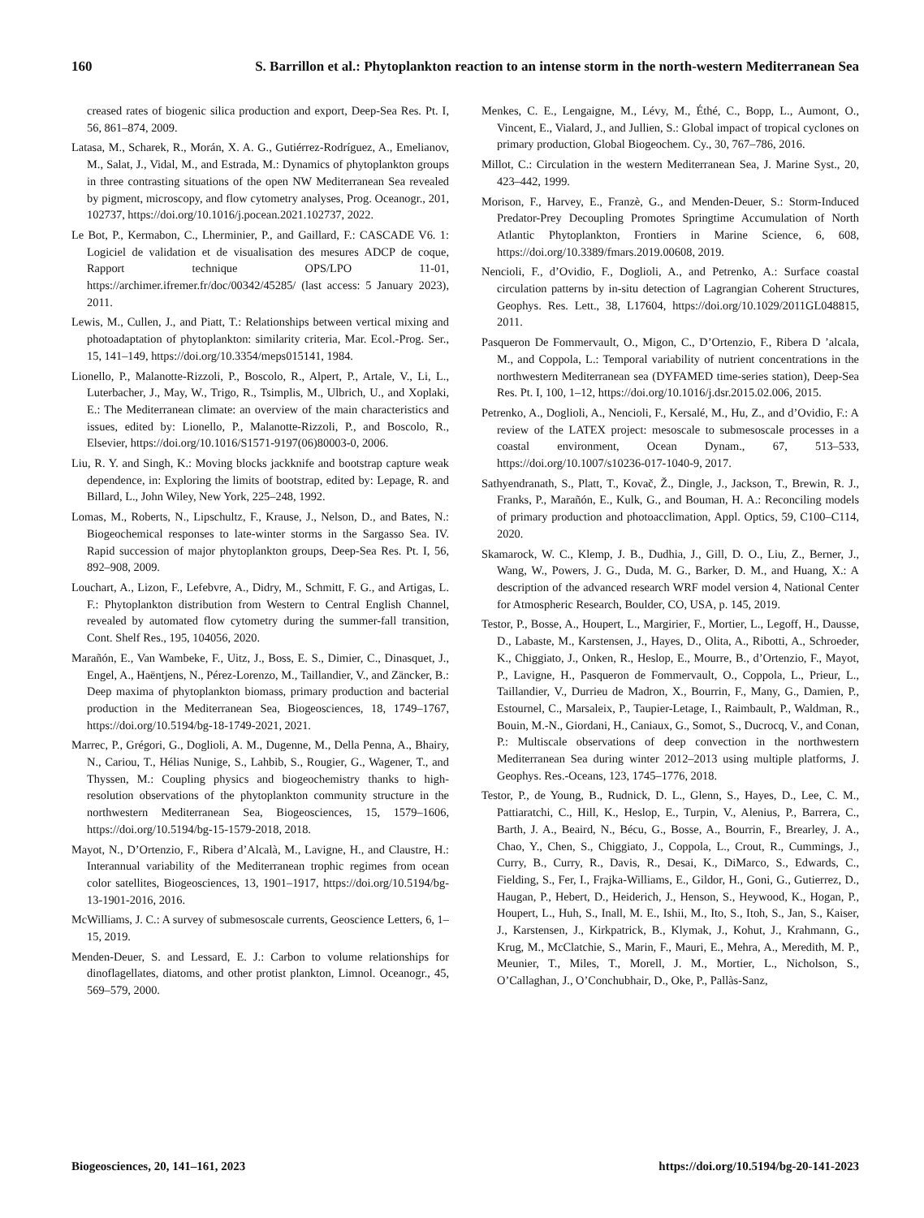160 S. Barrillon et al.: Phytoplankton reaction to an intense storm in the north-western Mediterranean Sea
creased rates of biogenic silica production and export, Deep-Sea Res. Pt. I, 56, 861–874, 2009.
Latasa, M., Scharek, R., Morán, X. A. G., Gutiérrez-Rodríguez, A., Emelianov, M., Salat, J., Vidal, M., and Estrada, M.: Dynamics of phytoplankton groups in three contrasting situations of the open NW Mediterranean Sea revealed by pigment, microscopy, and flow cytometry analyses, Prog. Oceanogr., 201, 102737, https://doi.org/10.1016/j.pocean.2021.102737, 2022.
Le Bot, P., Kermabon, C., Lherminier, P., and Gaillard, F.: CASCADE V6. 1: Logiciel de validation et de visualisation des mesures ADCP de coque, Rapport technique OPS/LPO 11-01, https://archimer.ifremer.fr/doc/00342/45285/ (last access: 5 January 2023), 2011.
Lewis, M., Cullen, J., and Piatt, T.: Relationships between vertical mixing and photoadaptation of phytoplankton: similarity criteria, Mar. Ecol.-Prog. Ser., 15, 141–149, https://doi.org/10.3354/meps015141, 1984.
Lionello, P., Malanotte-Rizzoli, P., Boscolo, R., Alpert, P., Artale, V., Li, L., Luterbacher, J., May, W., Trigo, R., Tsimplis, M., Ulbrich, U., and Xoplaki, E.: The Mediterranean climate: an overview of the main characteristics and issues, edited by: Lionello, P., Malanotte-Rizzoli, P., and Boscolo, R., Elsevier, https://doi.org/10.1016/S1571-9197(06)80003-0, 2006.
Liu, R. Y. and Singh, K.: Moving blocks jackknife and bootstrap capture weak dependence, in: Exploring the limits of bootstrap, edited by: Lepage, R. and Billard, L., John Wiley, New York, 225–248, 1992.
Lomas, M., Roberts, N., Lipschultz, F., Krause, J., Nelson, D., and Bates, N.: Biogeochemical responses to late-winter storms in the Sargasso Sea. IV. Rapid succession of major phytoplankton groups, Deep-Sea Res. Pt. I, 56, 892–908, 2009.
Louchart, A., Lizon, F., Lefebvre, A., Didry, M., Schmitt, F. G., and Artigas, L. F.: Phytoplankton distribution from Western to Central English Channel, revealed by automated flow cytometry during the summer-fall transition, Cont. Shelf Res., 195, 104056, 2020.
Marañón, E., Van Wambeke, F., Uitz, J., Boss, E. S., Dimier, C., Dinasquet, J., Engel, A., Haëntjens, N., Pérez-Lorenzo, M., Taillandier, V., and Zäncker, B.: Deep maxima of phytoplankton biomass, primary production and bacterial production in the Mediterranean Sea, Biogeosciences, 18, 1749–1767, https://doi.org/10.5194/bg-18-1749-2021, 2021.
Marrec, P., Grégori, G., Doglioli, A. M., Dugenne, M., Della Penna, A., Bhairy, N., Cariou, T., Hélias Nunige, S., Lahbib, S., Rougier, G., Wagener, T., and Thyssen, M.: Coupling physics and biogeochemistry thanks to high-resolution observations of the phytoplankton community structure in the northwestern Mediterranean Sea, Biogeosciences, 15, 1579–1606, https://doi.org/10.5194/bg-15-1579-2018, 2018.
Mayot, N., D’Ortenzio, F., Ribera d’Alcalà, M., Lavigne, H., and Claustre, H.: Interannual variability of the Mediterranean trophic regimes from ocean color satellites, Biogeosciences, 13, 1901–1917, https://doi.org/10.5194/bg-13-1901-2016, 2016.
McWilliams, J. C.: A survey of submesoscale currents, Geoscience Letters, 6, 1–15, 2019.
Menden-Deuer, S. and Lessard, E. J.: Carbon to volume relationships for dinoflagellates, diatoms, and other protist plankton, Limnol. Oceanogr., 45, 569–579, 2000.
Menkes, C. E., Lengaigne, M., Lévy, M., Éthé, C., Bopp, L., Aumont, O., Vincent, E., Vialard, J., and Jullien, S.: Global impact of tropical cyclones on primary production, Global Biogeochem. Cy., 30, 767–786, 2016.
Millot, C.: Circulation in the western Mediterranean Sea, J. Marine Syst., 20, 423–442, 1999.
Morison, F., Harvey, E., Franzè, G., and Menden-Deuer, S.: Storm-Induced Predator-Prey Decoupling Promotes Springtime Accumulation of North Atlantic Phytoplankton, Frontiers in Marine Science, 6, 608, https://doi.org/10.3389/fmars.2019.00608, 2019.
Nencioli, F., d’Ovidio, F., Doglioli, A., and Petrenko, A.: Surface coastal circulation patterns by in-situ detection of Lagrangian Coherent Structures, Geophys. Res. Lett., 38, L17604, https://doi.org/10.1029/2011GL048815, 2011.
Pasqueron De Fommervault, O., Migon, C., D’Ortenzio, F., Ribera D ’alcala, M., and Coppola, L.: Temporal variability of nutrient concentrations in the northwestern Mediterranean sea (DYFAMED time-series station), Deep-Sea Res. Pt. I, 100, 1–12, https://doi.org/10.1016/j.dsr.2015.02.006, 2015.
Petrenko, A., Doglioli, A., Nencioli, F., Kersalé, M., Hu, Z., and d’Ovidio, F.: A review of the LATEX project: mesoscale to submesoscale processes in a coastal environment, Ocean Dynam., 67, 513–533, https://doi.org/10.1007/s10236-017-1040-9, 2017.
Sathyendranath, S., Platt, T., Kovač, Ž., Dingle, J., Jackson, T., Brewin, R. J., Franks, P., Marañón, E., Kulk, G., and Bouman, H. A.: Reconciling models of primary production and photoacclimation, Appl. Optics, 59, C100–C114, 2020.
Skamarock, W. C., Klemp, J. B., Dudhia, J., Gill, D. O., Liu, Z., Berner, J., Wang, W., Powers, J. G., Duda, M. G., Barker, D. M., and Huang, X.: A description of the advanced research WRF model version 4, National Center for Atmospheric Research, Boulder, CO, USA, p. 145, 2019.
Testor, P., Bosse, A., Houpert, L., Margirier, F., Mortier, L., Legoff, H., Dausse, D., Labaste, M., Karstensen, J., Hayes, D., Olita, A., Ribotti, A., Schroeder, K., Chiggiato, J., Onken, R., Heslop, E., Mourre, B., d’Ortenzio, F., Mayot, P., Lavigne, H., Pasqueron de Fommervault, O., Coppola, L., Prieur, L., Taillandier, V., Durrieu de Madron, X., Bourrin, F., Many, G., Damien, P., Estournel, C., Marsaleix, P., Taupier-Letage, I., Raimbault, P., Waldman, R., Bouin, M.-N., Giordani, H., Caniaux, G., Somot, S., Ducrocq, V., and Conan, P.: Multiscale observations of deep convection in the northwestern Mediterranean Sea during winter 2012–2013 using multiple platforms, J. Geophys. Res.-Oceans, 123, 1745–1776, 2018.
Testor, P., de Young, B., Rudnick, D. L., Glenn, S., Hayes, D., Lee, C. M., Pattiaratchi, C., Hill, K., Heslop, E., Turpin, V., Alenius, P., Barrera, C., Barth, J. A., Beaird, N., Bécu, G., Bosse, A., Bourrin, F., Brearley, J. A., Chao, Y., Chen, S., Chiggiato, J., Coppola, L., Crout, R., Cummings, J., Curry, B., Curry, R., Davis, R., Desai, K., DiMarco, S., Edwards, C., Fielding, S., Fer, I., Frajka-Williams, E., Gildor, H., Goni, G., Gutierrez, D., Haugan, P., Hebert, D., Heiderich, J., Henson, S., Heywood, K., Hogan, P., Houpert, L., Huh, S., Inall, M. E., Ishii, M., Ito, S., Itoh, S., Jan, S., Kaiser, J., Karstensen, J., Kirkpatrick, B., Klymak, J., Kohut, J., Krahmann, G., Krug, M., McClatchie, S., Marin, F., Mauri, E., Mehra, A., Meredith, M. P., Meunier, T., Miles, T., Morell, J. M., Mortier, L., Nicholson, S., O’Callaghan, J., O’Conchubhair, D., Oke, P., Pallàs-Sanz,
Biogeosciences, 20, 141–161, 2023 https://doi.org/10.5194/bg-20-141-2023